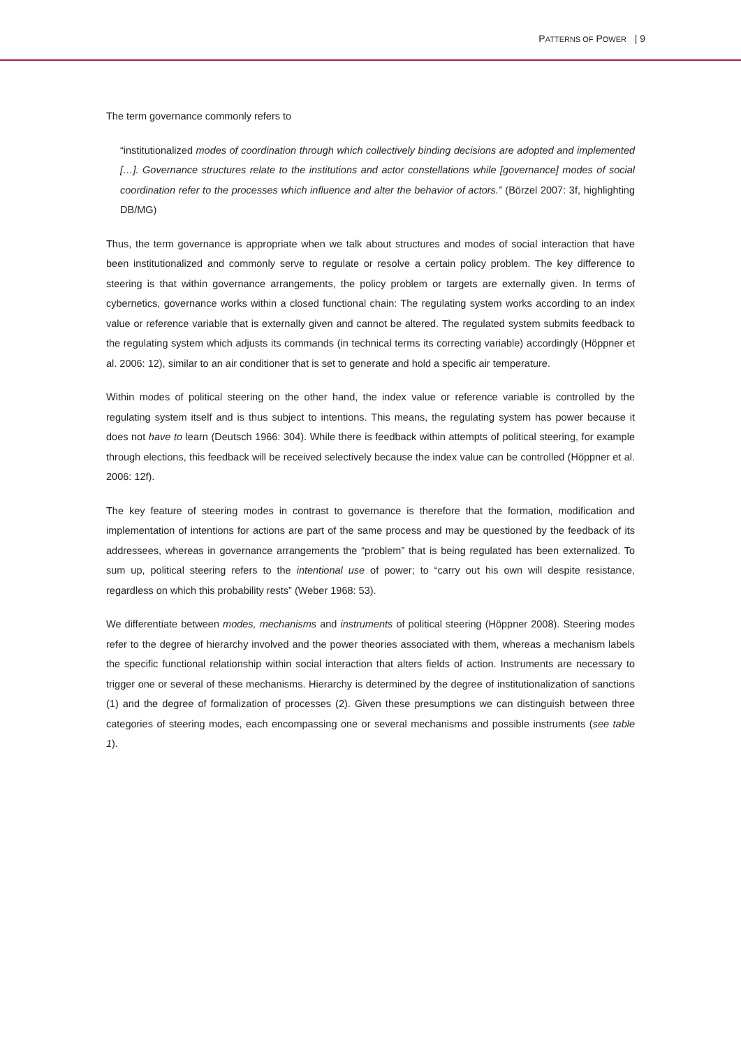PATTERNS OF POWER | 9
The term governance commonly refers to
“institutionalized modes of coordination through which collectively binding decisions are adopted and implemented […]. Governance structures relate to the institutions and actor constellations while [governance] modes of social coordination refer to the processes which influence and alter the behavior of actors.” (Börzel 2007: 3f, highlighting DB/MG)
Thus, the term governance is appropriate when we talk about structures and modes of social interaction that have been institutionalized and commonly serve to regulate or resolve a certain policy problem. The key difference to steering is that within governance arrangements, the policy problem or targets are externally given. In terms of cybernetics, governance works within a closed functional chain: The regulating system works according to an index value or reference variable that is externally given and cannot be altered. The regulated system submits feedback to the regulating system which adjusts its commands (in technical terms its correcting variable) accordingly (Höppner et al. 2006: 12), similar to an air conditioner that is set to generate and hold a specific air temperature.
Within modes of political steering on the other hand, the index value or reference variable is controlled by the regulating system itself and is thus subject to intentions. This means, the regulating system has power because it does not have to learn (Deutsch 1966: 304). While there is feedback within attempts of political steering, for example through elections, this feedback will be received selectively because the index value can be controlled (Höppner et al. 2006: 12f).
The key feature of steering modes in contrast to governance is therefore that the formation, modification and implementation of intentions for actions are part of the same process and may be questioned by the feedback of its addressees, whereas in governance arrangements the “problem” that is being regulated has been externalized. To sum up, political steering refers to the intentional use of power; to “carry out his own will despite resistance, regardless on which this probability rests” (Weber 1968: 53).
We differentiate between modes, mechanisms and instruments of political steering (Höppner 2008). Steering modes refer to the degree of hierarchy involved and the power theories associated with them, whereas a mechanism labels the specific functional relationship within social interaction that alters fields of action. Instruments are necessary to trigger one or several of these mechanisms. Hierarchy is determined by the degree of institutionalization of sanctions (1) and the degree of formalization of processes (2). Given these presumptions we can distinguish between three categories of steering modes, each encompassing one or several mechanisms and possible instruments (see table 1).